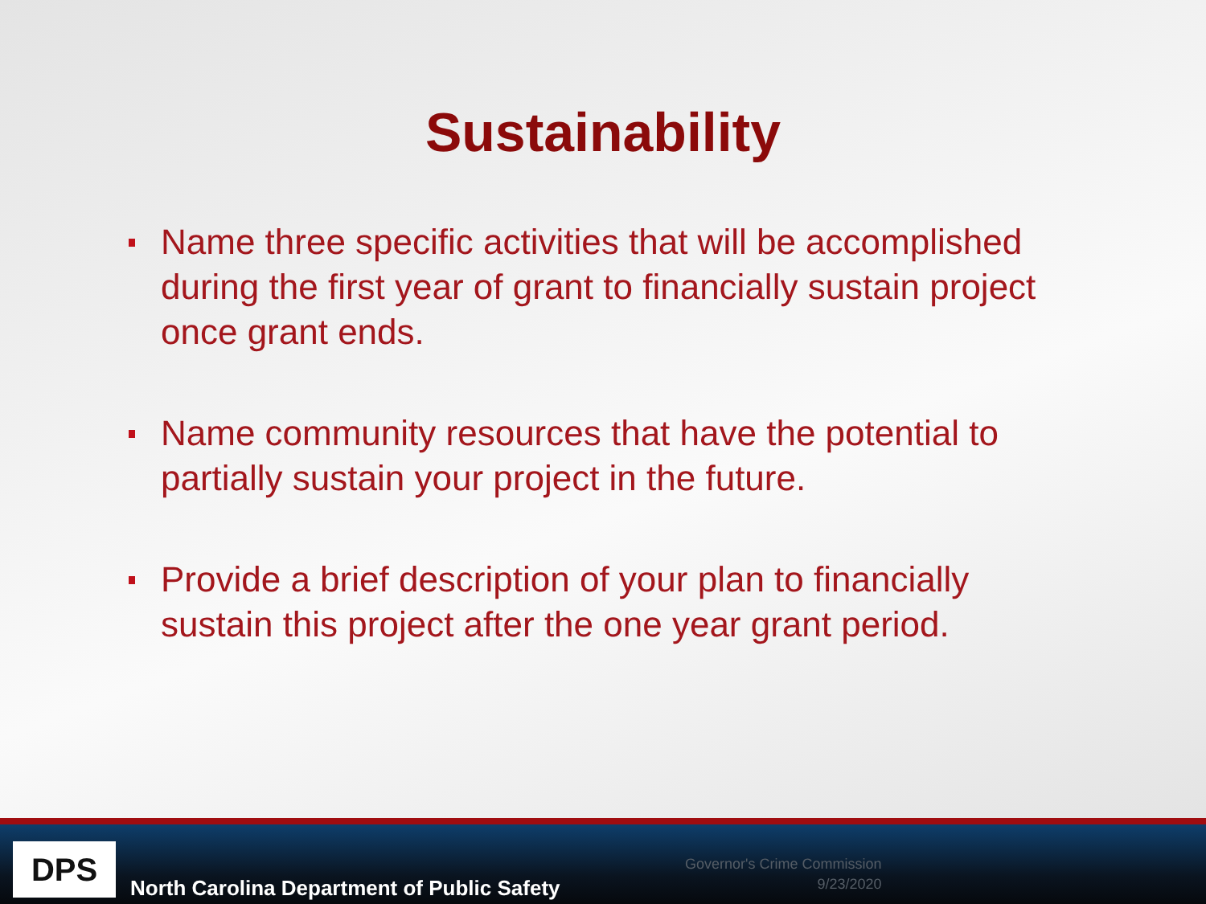Sustainability
Name three specific activities that will be accomplished during the first year of grant to financially sustain project once grant ends.
Name community resources that have the potential to partially sustain your project in the future.
Provide a brief description of your plan to financially sustain this project after the one year grant period.
DPS
North Carolina Department of Public Safety
Governor's Crime Commission
9/23/2020